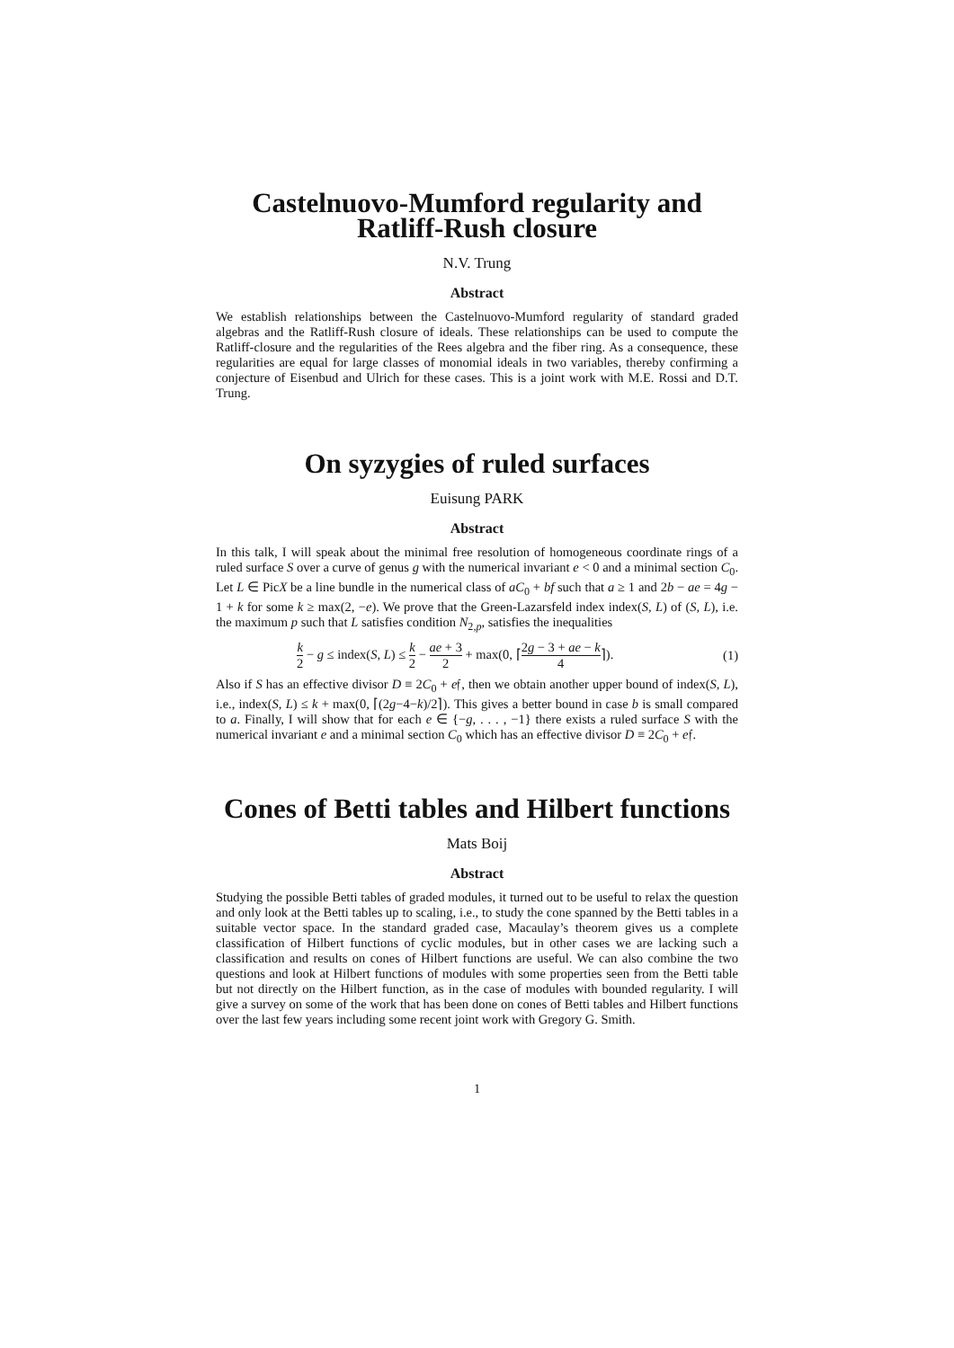Castelnuovo-Mumford regularity and Ratliff-Rush closure
N.V. Trung
Abstract
We establish relationships between the Castelnuovo-Mumford regularity of standard graded algebras and the Ratliff-Rush closure of ideals. These relationships can be used to compute the Ratliff-closure and the regularities of the Rees algebra and the fiber ring. As a consequence, these regularities are equal for large classes of monomial ideals in two variables, thereby confirming a conjecture of Eisenbud and Ulrich for these cases. This is a joint work with M.E. Rossi and D.T. Trung.
On syzygies of ruled surfaces
Euisung PARK
Abstract
In this talk, I will speak about the minimal free resolution of homogeneous coordinate rings of a ruled surface S over a curve of genus g with the numerical invariant e < 0 and a minimal section C<sub>0</sub>. Let L ∈ PicX be a line bundle in the numerical class of aC<sub>0</sub> + bf such that a ≥ 1 and 2b − ae = 4g − 1 + k for some k ≥ max(2, −e). We prove that the Green-Lazarsfeld index index(S, L) of (S, L), i.e. the maximum p such that L satisfies condition N<sub>2,p</sub>, satisfies the inequalities
k 2 − g ≤ index(S, L) ≤ k 2 − ae + 3 2 + max(0, ⌈2g − 3 + ae − k 4⌉). (1)
Also if S has an effective divisor D ≡ 2C<sub>0</sub> + e𝔣, then we obtain another upper bound of index(S, L), i.e., index(S, L) ≤ k + max(0, ⌈(2g−4−k)/2⌉). This gives a better bound in case b is small compared to a. Finally, I will show that for each e ∈ {−g, . . . , −1} there exists a ruled surface S with the numerical invariant e and a minimal section C<sub>0</sub> which has an effective divisor D ≡ 2C<sub>0</sub> + e𝔣.
Cones of Betti tables and Hilbert functions
Mats Boij
Abstract
Studying the possible Betti tables of graded modules, it turned out to be useful to relax the question and only look at the Betti tables up to scaling, i.e., to study the cone spanned by the Betti tables in a suitable vector space. In the standard graded case, Macaulay’s theorem gives us a complete classification of Hilbert functions of cyclic modules, but in other cases we are lacking such a classification and results on cones of Hilbert functions are useful. We can also combine the two questions and look at Hilbert functions of modules with some properties seen from the Betti table but not directly on the Hilbert function, as in the case of modules with bounded regularity. I will give a survey on some of the work that has been done on cones of Betti tables and Hilbert functions over the last few years including some recent joint work with Gregory G. Smith.
1